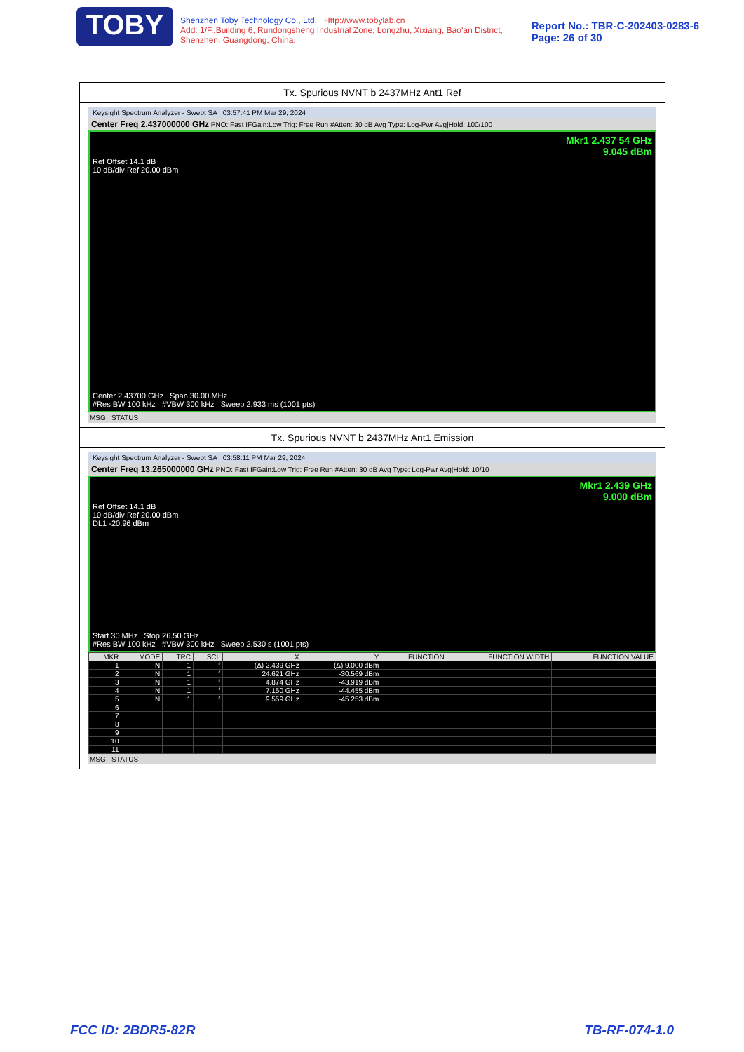TOBY
Shenzhen Toby Technology Co., Ltd. Http://www.tobylab.cn
Add: 1/F.,Building 6, Rundongsheng Industrial Zone, Longzhu, Xixiang, Bao'an District, Shenzhen, Guangdong, China.
Report No.: TBR-C-202403-0283-6
Page: 26 of 30
Tx. Spurious NVNT b 2437MHz Ant1 Ref
Keysight Spectrum Analyzer - Swept SA 03:57:41 PM Mar 29, 2024
Center Freq 2.437000000 GHz PNO: Fast IFGain:Low Trig: Free Run #Atten: 30 dB Avg Type: Log-Pwr Avg|Hold: 100/100
Mkr1 2.437 54 GHz
9.045 dBm
Ref Offset 14.1 dB
10 dB/div Ref 20.00 dBm
Center 2.43700 GHz Span 30.00 MHz
#Res BW 100 kHz #VBW 300 kHz Sweep 2.933 ms (1001 pts)
MSG STATUS
Tx. Spurious NVNT b 2437MHz Ant1 Emission
Keysight Spectrum Analyzer - Swept SA 03:58:11 PM Mar 29, 2024
Center Freq 13.265000000 GHz PNO: Fast IFGain:Low Trig: Free Run #Atten: 30 dB Avg Type: Log-Pwr Avg|Hold: 10/10
Mkr1 2.439 GHz
9.000 dBm
Ref Offset 14.1 dB
10 dB/div Ref 20.00 dBm
DL1 -20.96 dBm
Start 30 MHz Stop 26.50 GHz
#Res BW 100 kHz #VBW 300 kHz Sweep 2.530 s (1001 pts)
| MKR | MODE | TRC | SCL | X | Y | FUNCTION | FUNCTION WIDTH | FUNCTION VALUE |
| --- | --- | --- | --- | --- | --- | --- | --- | --- |
| 1 | N | 1 | f | (Δ) 2.439 GHz | (Δ) 9.000 dBm | | | |
| 2 | N | 1 | f | 24.621 GHz | -30.569 dBm | | | |
| 3 | N | 1 | f | 4.874 GHz | -43.919 dBm | | | |
| 4 | N | 1 | f | 7.150 GHz | -44.455 dBm | | | |
| 5 | N | 1 | f | 9.559 GHz | -45.253 dBm | | | |
| 6 | | | | | | | | |
| 7 | | | | | | | | |
| 8 | | | | | | | | |
| 9 | | | | | | | | |
| 10 | | | | | | | | |
| 11 | | | | | | | | |
MSG STATUS
FCC ID: 2BDR5-82R TB-RF-074-1.0